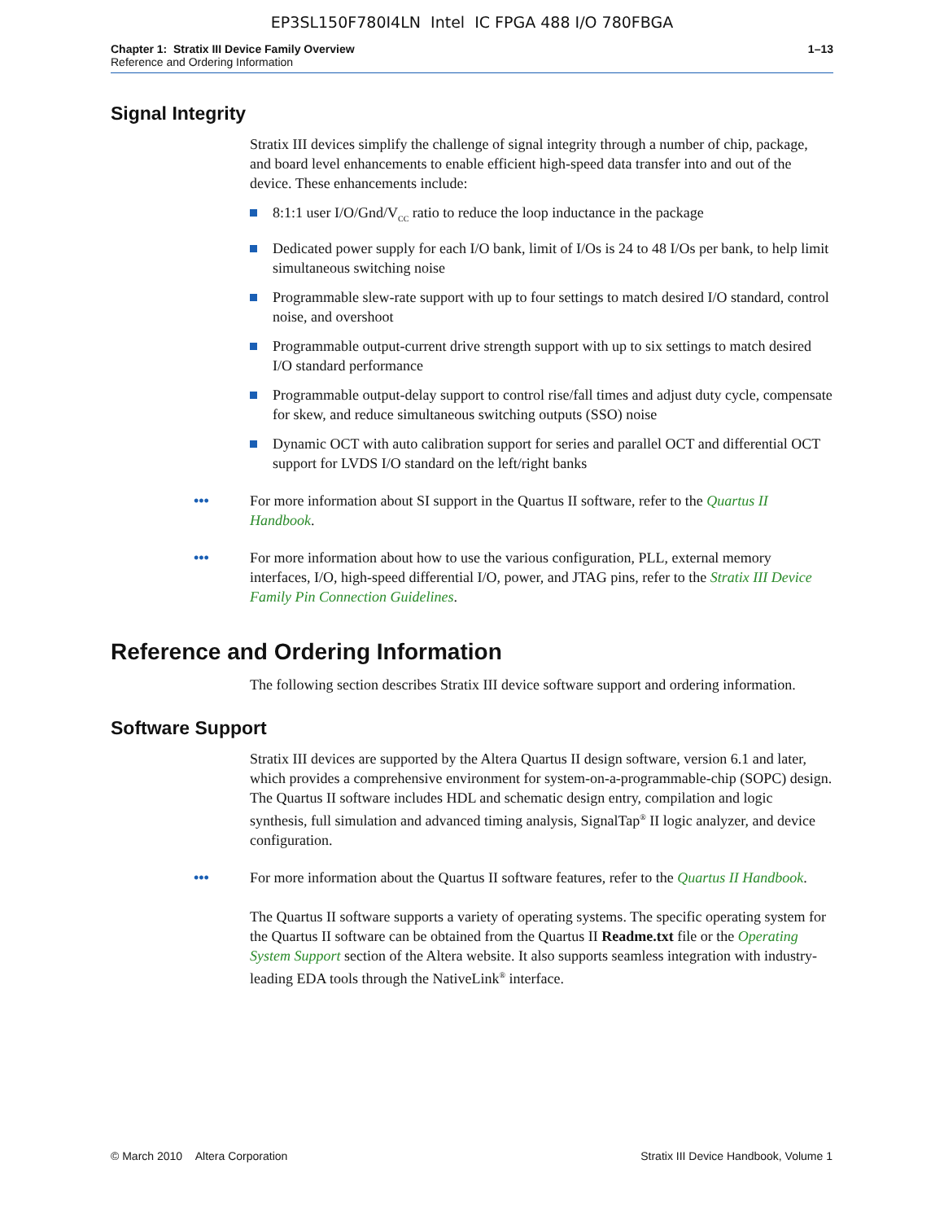EP3SL150F780I4LN Intel IC FPGA 488 I/O 780FBGA
Chapter 1: Stratix III Device Family Overview 1–13
Reference and Ordering Information
Signal Integrity
Stratix III devices simplify the challenge of signal integrity through a number of chip, package, and board level enhancements to enable efficient high-speed data transfer into and out of the device. These enhancements include:
8:1:1 user I/O/Gnd/V<sub>CC</sub> ratio to reduce the loop inductance in the package
Dedicated power supply for each I/O bank, limit of I/Os is 24 to 48 I/Os per bank, to help limit simultaneous switching noise
Programmable slew-rate support with up to four settings to match desired I/O standard, control noise, and overshoot
Programmable output-current drive strength support with up to six settings to match desired I/O standard performance
Programmable output-delay support to control rise/fall times and adjust duty cycle, compensate for skew, and reduce simultaneous switching outputs (SSO) noise
Dynamic OCT with auto calibration support for series and parallel OCT and differential OCT support for LVDS I/O standard on the left/right banks
••• For more information about SI support in the Quartus II software, refer to the Quartus II Handbook.
••• For more information about how to use the various configuration, PLL, external memory interfaces, I/O, high-speed differential I/O, power, and JTAG pins, refer to the Stratix III Device Family Pin Connection Guidelines.
Reference and Ordering Information
The following section describes Stratix III device software support and ordering information.
Software Support
Stratix III devices are supported by the Altera Quartus II design software, version 6.1 and later, which provides a comprehensive environment for system-on-a-programmable-chip (SOPC) design. The Quartus II software includes HDL and schematic design entry, compilation and logic synthesis, full simulation and advanced timing analysis, SignalTap<sup>®</sup> II logic analyzer, and device configuration.
••• For more information about the Quartus II software features, refer to the Quartus II Handbook.
The Quartus II software supports a variety of operating systems. The specific operating system for the Quartus II software can be obtained from the Quartus II Readme.txt file or the Operating System Support section of the Altera website. It also supports seamless integration with industry-leading EDA tools through the NativeLink<sup>®</sup> interface.
© March 2010 Altera Corporation Stratix III Device Handbook, Volume 1